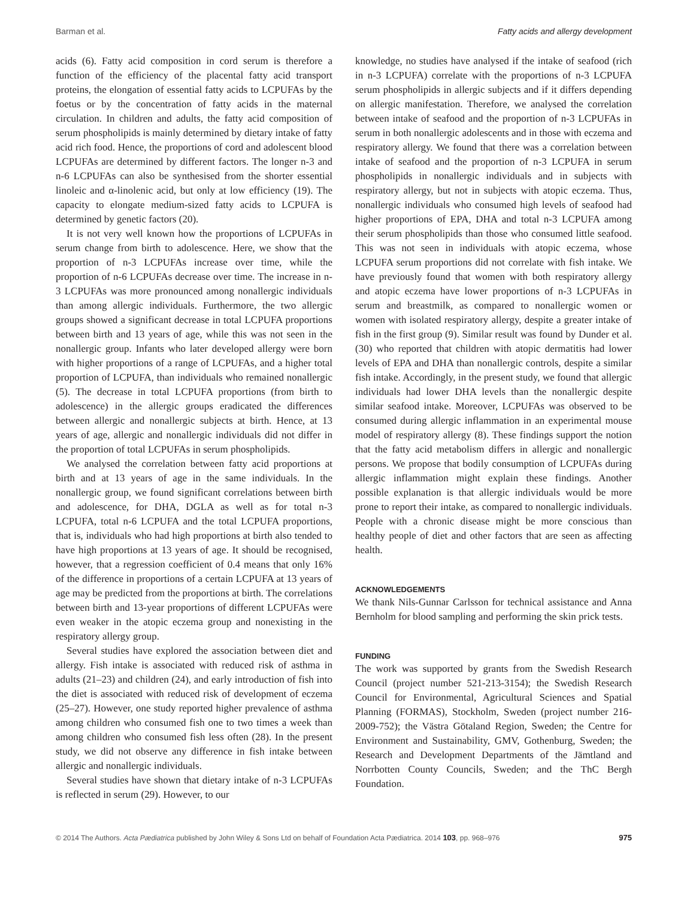Barman et al. Fatty acids and allergy development
acids (6). Fatty acid composition in cord serum is therefore a function of the efficiency of the placental fatty acid transport proteins, the elongation of essential fatty acids to LCPUFAs by the foetus or by the concentration of fatty acids in the maternal circulation. In children and adults, the fatty acid composition of serum phospholipids is mainly determined by dietary intake of fatty acid rich food. Hence, the proportions of cord and adolescent blood LCPUFAs are determined by different factors. The longer n-3 and n-6 LCPUFAs can also be synthesised from the shorter essential linoleic and α-linolenic acid, but only at low efficiency (19). The capacity to elongate medium-sized fatty acids to LCPUFA is determined by genetic factors (20).
It is not very well known how the proportions of LCPUFAs in serum change from birth to adolescence. Here, we show that the proportion of n-3 LCPUFAs increase over time, while the proportion of n-6 LCPUFAs decrease over time. The increase in n-3 LCPUFAs was more pronounced among nonallergic individuals than among allergic individuals. Furthermore, the two allergic groups showed a significant decrease in total LCPUFA proportions between birth and 13 years of age, while this was not seen in the nonallergic group. Infants who later developed allergy were born with higher proportions of a range of LCPUFAs, and a higher total proportion of LCPUFA, than individuals who remained nonallergic (5). The decrease in total LCPUFA proportions (from birth to adolescence) in the allergic groups eradicated the differences between allergic and nonallergic subjects at birth. Hence, at 13 years of age, allergic and nonallergic individuals did not differ in the proportion of total LCPUFAs in serum phospholipids.
We analysed the correlation between fatty acid proportions at birth and at 13 years of age in the same individuals. In the nonallergic group, we found significant correlations between birth and adolescence, for DHA, DGLA as well as for total n-3 LCPUFA, total n-6 LCPUFA and the total LCPUFA proportions, that is, individuals who had high proportions at birth also tended to have high proportions at 13 years of age. It should be recognised, however, that a regression coefficient of 0.4 means that only 16% of the difference in proportions of a certain LCPUFA at 13 years of age may be predicted from the proportions at birth. The correlations between birth and 13-year proportions of different LCPUFAs were even weaker in the atopic eczema group and nonexisting in the respiratory allergy group.
Several studies have explored the association between diet and allergy. Fish intake is associated with reduced risk of asthma in adults (21–23) and children (24), and early introduction of fish into the diet is associated with reduced risk of development of eczema (25–27). However, one study reported higher prevalence of asthma among children who consumed fish one to two times a week than among children who consumed fish less often (28). In the present study, we did not observe any difference in fish intake between allergic and nonallergic individuals.
Several studies have shown that dietary intake of n-3 LCPUFAs is reflected in serum (29). However, to our
knowledge, no studies have analysed if the intake of seafood (rich in n-3 LCPUFA) correlate with the proportions of n-3 LCPUFA serum phospholipids in allergic subjects and if it differs depending on allergic manifestation. Therefore, we analysed the correlation between intake of seafood and the proportion of n-3 LCPUFAs in serum in both nonallergic adolescents and in those with eczema and respiratory allergy. We found that there was a correlation between intake of seafood and the proportion of n-3 LCPUFA in serum phospholipids in nonallergic individuals and in subjects with respiratory allergy, but not in subjects with atopic eczema. Thus, nonallergic individuals who consumed high levels of seafood had higher proportions of EPA, DHA and total n-3 LCPUFA among their serum phospholipids than those who consumed little seafood. This was not seen in individuals with atopic eczema, whose LCPUFA serum proportions did not correlate with fish intake. We have previously found that women with both respiratory allergy and atopic eczema have lower proportions of n-3 LCPUFAs in serum and breastmilk, as compared to nonallergic women or women with isolated respiratory allergy, despite a greater intake of fish in the first group (9). Similar result was found by Dunder et al. (30) who reported that children with atopic dermatitis had lower levels of EPA and DHA than nonallergic controls, despite a similar fish intake. Accordingly, in the present study, we found that allergic individuals had lower DHA levels than the nonallergic despite similar seafood intake. Moreover, LCPUFAs was observed to be consumed during allergic inflammation in an experimental mouse model of respiratory allergy (8). These findings support the notion that the fatty acid metabolism differs in allergic and nonallergic persons. We propose that bodily consumption of LCPUFAs during allergic inflammation might explain these findings. Another possible explanation is that allergic individuals would be more prone to report their intake, as compared to nonallergic individuals. People with a chronic disease might be more conscious than healthy people of diet and other factors that are seen as affecting health.
ACKNOWLEDGEMENTS
We thank Nils-Gunnar Carlsson for technical assistance and Anna Bernholm for blood sampling and performing the skin prick tests.
FUNDING
The work was supported by grants from the Swedish Research Council (project number 521-213-3154); the Swedish Research Council for Environmental, Agricultural Sciences and Spatial Planning (FORMAS), Stockholm, Sweden (project number 216-2009-752); the Västra Götaland Region, Sweden; the Centre for Environment and Sustainability, GMV, Gothenburg, Sweden; the Research and Development Departments of the Jämtland and Norrbotten County Councils, Sweden; and the ThC Bergh Foundation.
© 2014 The Authors. Acta Pædiatrica published by John Wiley & Sons Ltd on behalf of Foundation Acta Pædiatrica. 2014 103, pp. 968–976 975